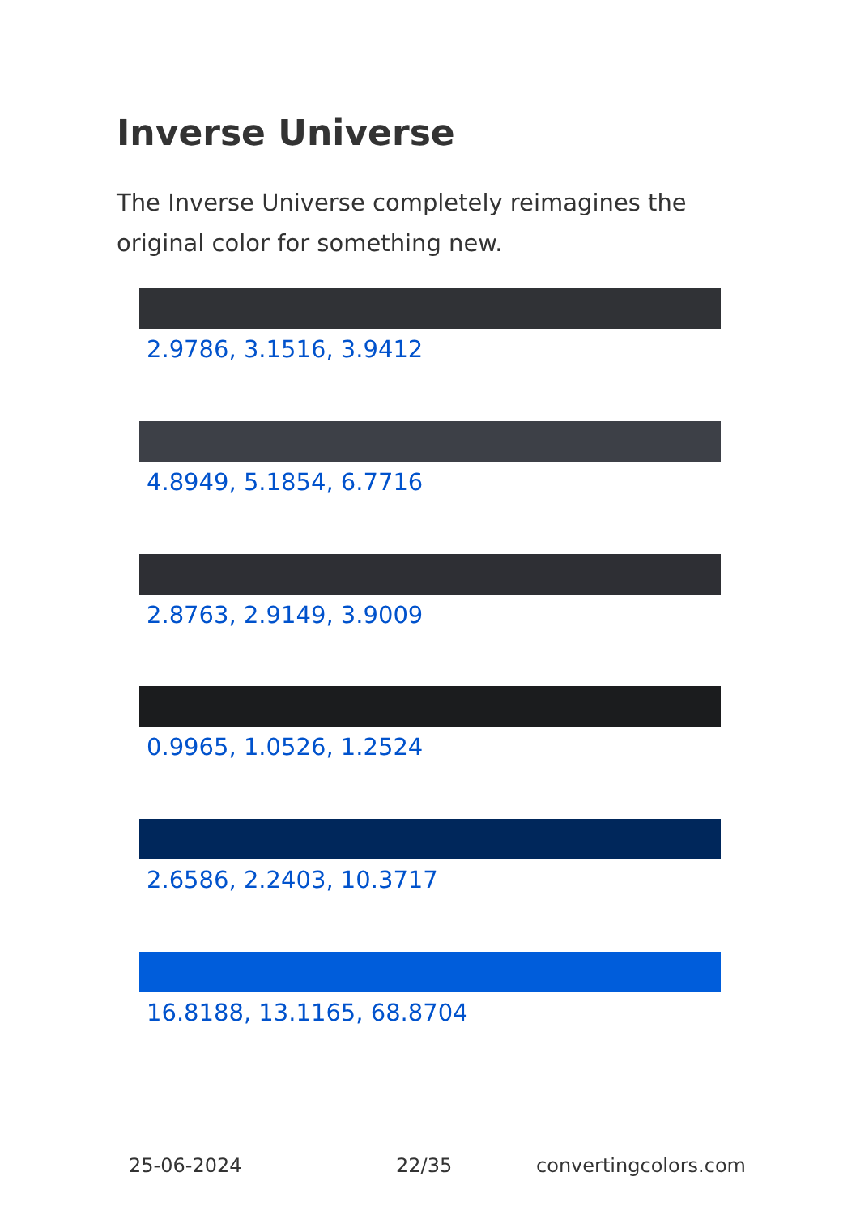Inverse Universe
The Inverse Universe completely reimagines the original color for something new.
2.9786, 3.1516, 3.9412
4.8949, 5.1854, 6.7716
2.8763, 2.9149, 3.9009
0.9965, 1.0526, 1.2524
2.6586, 2.2403, 10.3717
16.8188, 13.1165, 68.8704
25-06-2024 22/35 convertingcolors.com